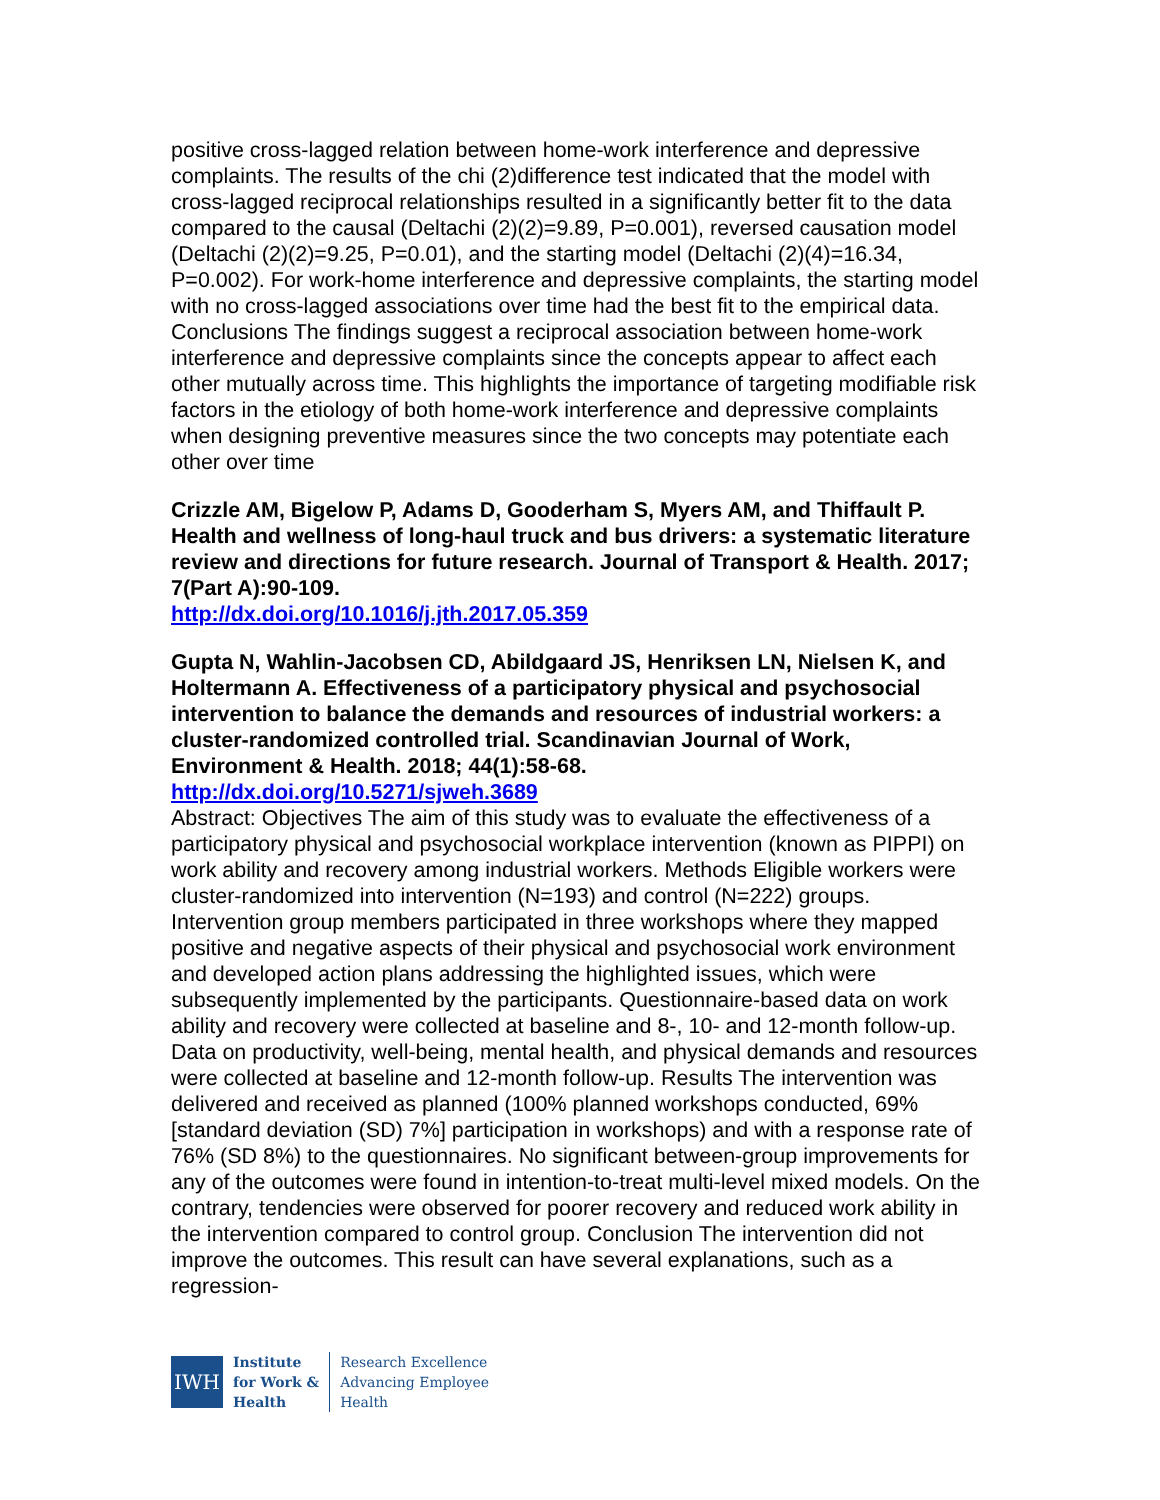positive cross-lagged relation between home-work interference and depressive complaints. The results of the chi (2)difference test indicated that the model with cross-lagged reciprocal relationships resulted in a significantly better fit to the data compared to the causal (Deltachi (2)(2)=9.89, P=0.001), reversed causation model (Deltachi (2)(2)=9.25, P=0.01), and the starting model (Deltachi (2)(4)=16.34, P=0.002). For work-home interference and depressive complaints, the starting model with no cross-lagged associations over time had the best fit to the empirical data. Conclusions The findings suggest a reciprocal association between home-work interference and depressive complaints since the concepts appear to affect each other mutually across time. This highlights the importance of targeting modifiable risk factors in the etiology of both home-work interference and depressive complaints when designing preventive measures since the two concepts may potentiate each other over time
Crizzle AM, Bigelow P, Adams D, Gooderham S, Myers AM, and Thiffault P. Health and wellness of long-haul truck and bus drivers: a systematic literature review and directions for future research. Journal of Transport & Health. 2017; 7(Part A):90-109.
http://dx.doi.org/10.1016/j.jth.2017.05.359
Gupta N, Wahlin-Jacobsen CD, Abildgaard JS, Henriksen LN, Nielsen K, and Holtermann A. Effectiveness of a participatory physical and psychosocial intervention to balance the demands and resources of industrial workers: a cluster-randomized controlled trial. Scandinavian Journal of Work, Environment & Health. 2018; 44(1):58-68.
http://dx.doi.org/10.5271/sjweh.3689
Abstract: Objectives The aim of this study was to evaluate the effectiveness of a participatory physical and psychosocial workplace intervention (known as PIPPI) on work ability and recovery among industrial workers. Methods Eligible workers were cluster-randomized into intervention (N=193) and control (N=222) groups. Intervention group members participated in three workshops where they mapped positive and negative aspects of their physical and psychosocial work environment and developed action plans addressing the highlighted issues, which were subsequently implemented by the participants. Questionnaire-based data on work ability and recovery were collected at baseline and 8-, 10- and 12-month follow-up. Data on productivity, well-being, mental health, and physical demands and resources were collected at baseline and 12-month follow-up. Results The intervention was delivered and received as planned (100% planned workshops conducted, 69% [standard deviation (SD) 7%] participation in workshops) and with a response rate of 76% (SD 8%) to the questionnaires. No significant between-group improvements for any of the outcomes were found in intention-to-treat multi-level mixed models. On the contrary, tendencies were observed for poorer recovery and reduced work ability in the intervention compared to control group. Conclusion The intervention did not improve the outcomes. This result can have several explanations, such as a regression-
IWH
Institute
for Work &
Health
Research Excellence
Advancing Employee
Health